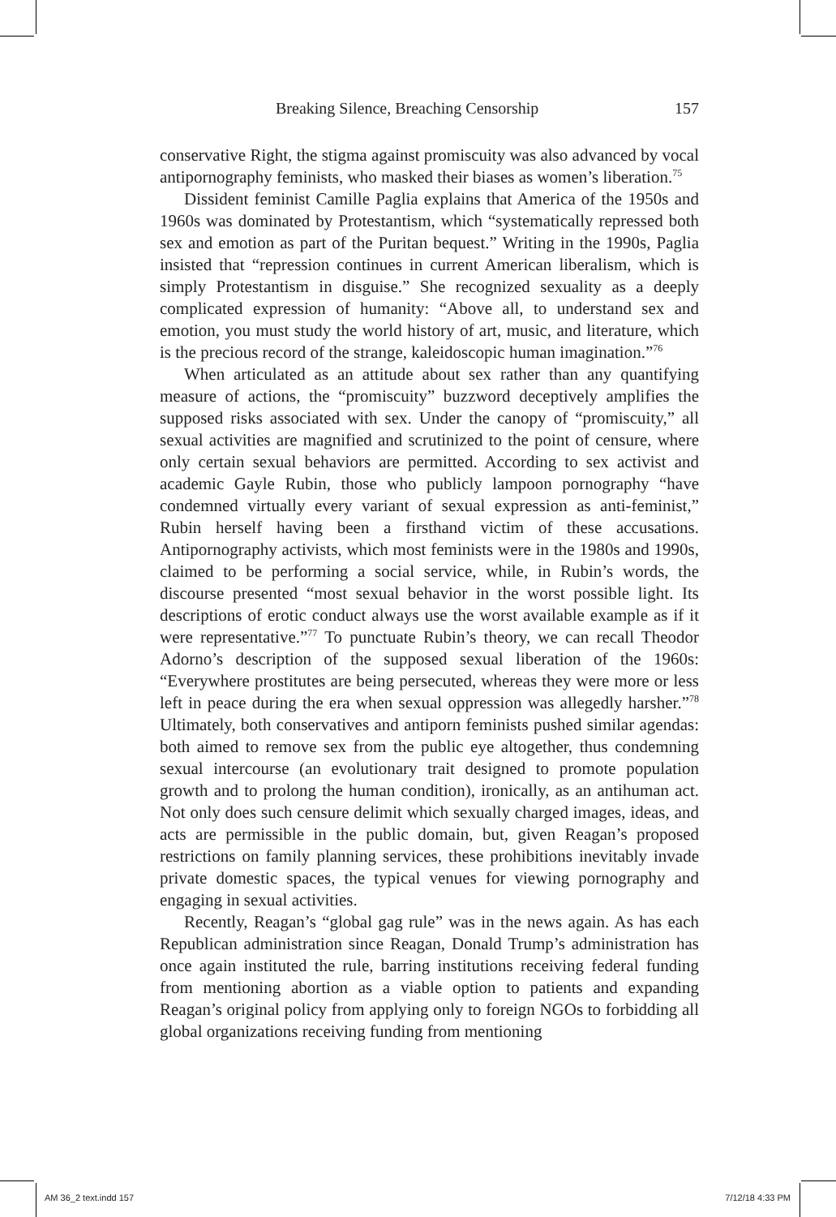Breaking Silence, Breaching Censorship 157
conservative Right, the stigma against promiscuity was also advanced by vocal antipornography feminists, who masked their biases as women’s liberation.<sup>75</sup>
Dissident feminist Camille Paglia explains that America of the 1950s and 1960s was dominated by Protestantism, which “systematically repressed both sex and emotion as part of the Puritan bequest.” Writing in the 1990s, Paglia insisted that “repression continues in current American liberalism, which is simply Protestantism in disguise.” She recognized sexuality as a deeply complicated expression of humanity: “Above all, to understand sex and emotion, you must study the world history of art, music, and literature, which is the precious record of the strange, kaleidoscopic human imagination.”<sup>76</sup>
When articulated as an attitude about sex rather than any quantifying measure of actions, the “promiscuity” buzzword deceptively amplifies the supposed risks associated with sex. Under the canopy of “promiscuity,” all sexual activities are magnified and scrutinized to the point of censure, where only certain sexual behaviors are permitted. According to sex activist and academic Gayle Rubin, those who publicly lampoon pornography “have condemned virtually every variant of sexual expression as anti-feminist,” Rubin herself having been a firsthand victim of these accusations. Antipornography activists, which most feminists were in the 1980s and 1990s, claimed to be performing a social service, while, in Rubin’s words, the discourse presented “most sexual behavior in the worst possible light. Its descriptions of erotic conduct always use the worst available example as if it were representative.”<sup>77</sup> To punctuate Rubin’s theory, we can recall Theodor Adorno’s description of the supposed sexual liberation of the 1960s: “Everywhere prostitutes are being persecuted, whereas they were more or less left in peace during the era when sexual oppression was allegedly harsher.”<sup>78</sup> Ultimately, both conservatives and antiporn feminists pushed similar agendas: both aimed to remove sex from the public eye altogether, thus condemning sexual intercourse (an evolutionary trait designed to promote population growth and to prolong the human condition), ironically, as an antihuman act. Not only does such censure delimit which sexually charged images, ideas, and acts are permissible in the public domain, but, given Reagan’s proposed restrictions on family planning services, these prohibitions inevitably invade private domestic spaces, the typical venues for viewing pornography and engaging in sexual activities.
Recently, Reagan’s “global gag rule” was in the news again. As has each Republican administration since Reagan, Donald Trump’s administration has once again instituted the rule, barring institutions receiving federal funding from mentioning abortion as a viable option to patients and expanding Reagan’s original policy from applying only to foreign NGOs to forbidding all global organizations receiving funding from mentioning
AM 36_2 text.indd 157 7/12/18 4:33 PM